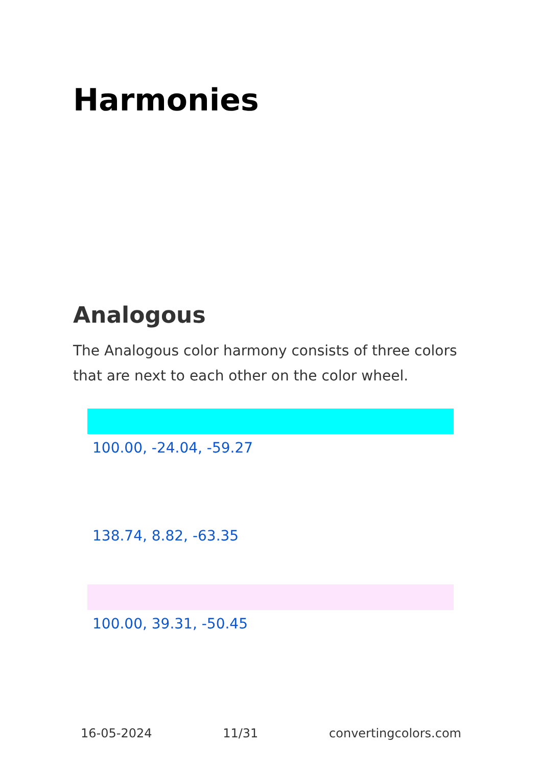Harmonies
Analogous
The Analogous color harmony consists of three colors that are next to each other on the color wheel.
100.00, -24.04, -59.27
138.74, 8.82, -63.35
100.00, 39.31, -50.45
16-05-2024 11/31 convertingcolors.com